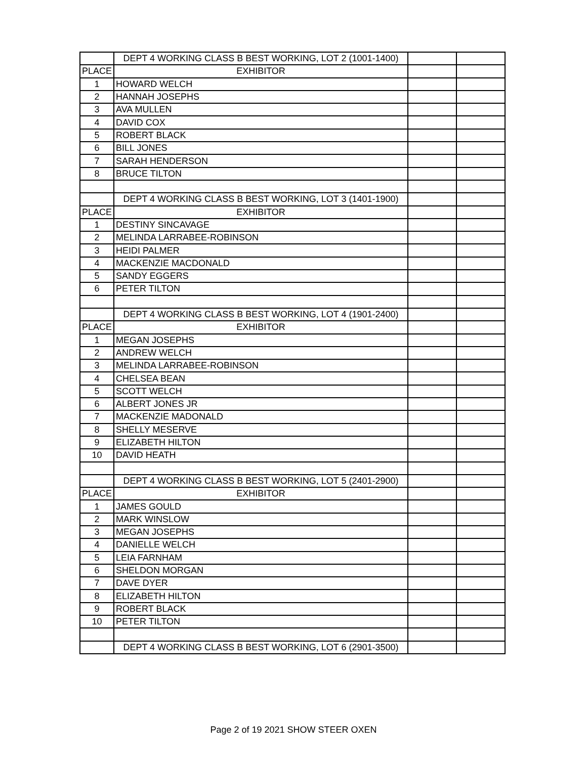| | DEPT 4 WORKING CLASS B BEST WORKING, LOT 2 (1001-1400) | | |
| PLACE | EXHIBITOR | | |
| 1 | HOWARD WELCH | | |
| 2 | HANNAH JOSEPHS | | |
| 3 | AVA MULLEN | | |
| 4 | DAVID COX | | |
| 5 | ROBERT BLACK | | |
| 6 | BILL JONES | | |
| 7 | SARAH HENDERSON | | |
| 8 | BRUCE TILTON | | |
| | DEPT 4 WORKING CLASS B BEST WORKING, LOT 3 (1401-1900) | | |
| PLACE | EXHIBITOR | | |
| 1 | DESTINY SINCAVAGE | | |
| 2 | MELINDA LARRABEE-ROBINSON | | |
| 3 | HEIDI PALMER | | |
| 4 | MACKENZIE MACDONALD | | |
| 5 | SANDY EGGERS | | |
| 6 | PETER TILTON | | |
| | DEPT 4 WORKING CLASS B BEST WORKING, LOT 4 (1901-2400) | | |
| PLACE | EXHIBITOR | | |
| 1 | MEGAN JOSEPHS | | |
| 2 | ANDREW WELCH | | |
| 3 | MELINDA LARRABEE-ROBINSON | | |
| 4 | CHELSEA BEAN | | |
| 5 | SCOTT WELCH | | |
| 6 | ALBERT JONES JR | | |
| 7 | MACKENZIE MADONALD | | |
| 8 | SHELLY MESERVE | | |
| 9 | ELIZABETH HILTON | | |
| 10 | DAVID HEATH | | |
| | DEPT 4 WORKING CLASS B BEST WORKING, LOT 5 (2401-2900) | | |
| PLACE | EXHIBITOR | | |
| 1 | JAMES GOULD | | |
| 2 | MARK WINSLOW | | |
| 3 | MEGAN JOSEPHS | | |
| 4 | DANIELLE WELCH | | |
| 5 | LEIA FARNHAM | | |
| 6 | SHELDON MORGAN | | |
| 7 | DAVE DYER | | |
| 8 | ELIZABETH HILTON | | |
| 9 | ROBERT BLACK | | |
| 10 | PETER TILTON | | |
| | DEPT 4 WORKING CLASS B BEST WORKING, LOT 6 (2901-3500) | | |
Page 2 of 19 2021 SHOW STEER OXEN